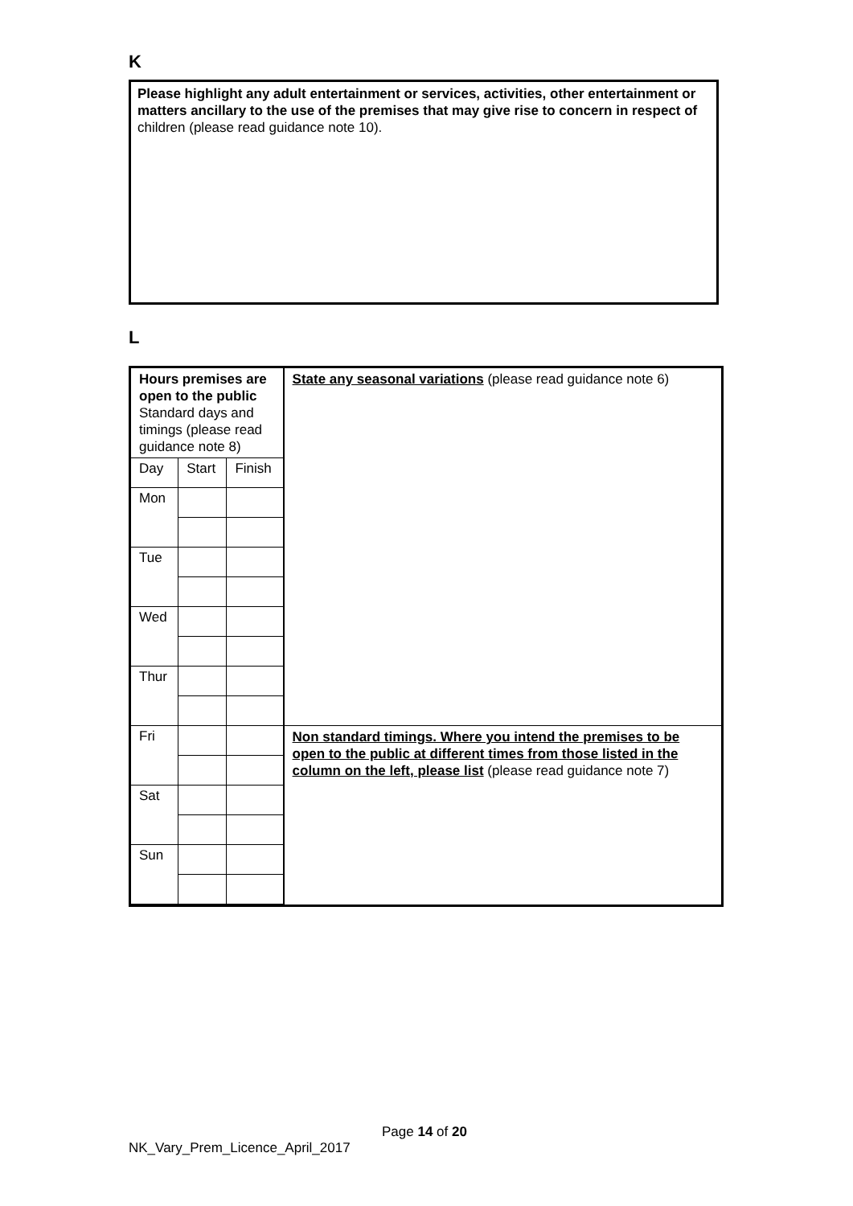K
Please highlight any adult entertainment or services, activities, other entertainment or matters ancillary to the use of the premises that may give rise to concern in respect of children (please read guidance note 10).
L
| Hours premises are open to the public Standard days and timings (please read guidance note 8) | | | State any seasonal variations (please read guidance note 6) |
| Day | Start | Finish | |
| Mon | | | |
| Tue | | | |
| Wed | | | |
| Thur | | | |
| Fri | | | Non standard timings. Where you intend the premises to be open to the public at different times from those listed in the column on the left, please list (please read guidance note 7) |
| Sat | | | |
| Sun | | | |
Page 14 of 20
NK_Vary_Prem_Licence_April_2017